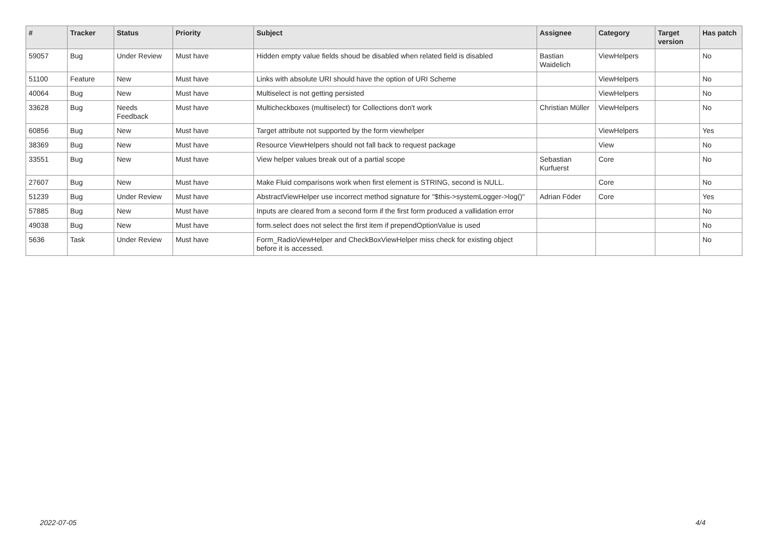| # | Tracker | Status | Priority | Subject | Assignee | Category | Target version | Has patch |
| --- | --- | --- | --- | --- | --- | --- | --- | --- |
| 59057 | Bug | Under Review | Must have | Hidden empty value fields shoud be disabled when related field is disabled | Bastian Waidelich | ViewHelpers | | No |
| 51100 | Feature | New | Must have | Links with absolute URI should have the option of URI Scheme | | ViewHelpers | | No |
| 40064 | Bug | New | Must have | Multiselect is not getting persisted | | ViewHelpers | | No |
| 33628 | Bug | Needs Feedback | Must have | Multicheckboxes (multiselect) for Collections don't work | Christian Müller | ViewHelpers | | No |
| 60856 | Bug | New | Must have | Target attribute not supported by the form viewhelper | | ViewHelpers | | Yes |
| 38369 | Bug | New | Must have | Resource ViewHelpers should not fall back to request package | | View | | No |
| 33551 | Bug | New | Must have | View helper values break out of a partial scope | Sebastian Kurfuerst | Core | | No |
| 27607 | Bug | New | Must have | Make Fluid comparisons work when first element is STRING, second is NULL. | | Core | | No |
| 51239 | Bug | Under Review | Must have | AbstractViewHelper use incorrect method signature for "$this->systemLogger->log()" | Adrian Föder | Core | | Yes |
| 57885 | Bug | New | Must have | Inputs are cleared from a second form if the first form produced a vallidation error | | | | No |
| 49038 | Bug | New | Must have | form.select does not select the first item if prependOptionValue is used | | | | No |
| 5636 | Task | Under Review | Must have | Form_RadioViewHelper and CheckBoxViewHelper miss check for existing object before it is accessed. | | | | No |
2022-07-05 4/4